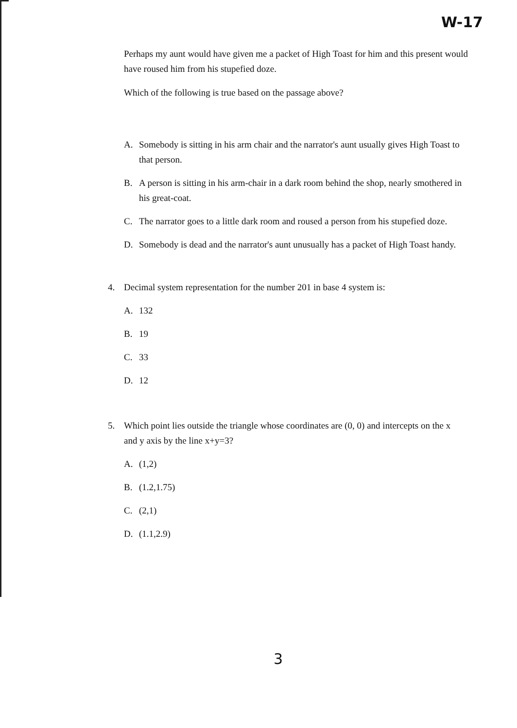W-17
Perhaps my aunt would have given me a packet of High Toast for him and this present would have roused him from his stupefied doze.
Which of the following is true based on the passage above?
A. Somebody is sitting in his arm chair and the narrator's aunt usually gives High Toast to that person.
B. A person is sitting in his arm-chair in a dark room behind the shop, nearly smothered in his great-coat.
C. The narrator goes to a little dark room and roused a person from his stupefied doze.
D. Somebody is dead and the narrator's aunt unusually has a packet of High Toast handy.
4. Decimal system representation for the number 201 in base 4 system is:
A. 132
B. 19
C. 33
D. 12
5. Which point lies outside the triangle whose coordinates are (0, 0) and intercepts on the x and y axis by the line x+y=3?
A. (1,2)
B. (1.2,1.75)
C. (2,1)
D. (1.1,2.9)
3